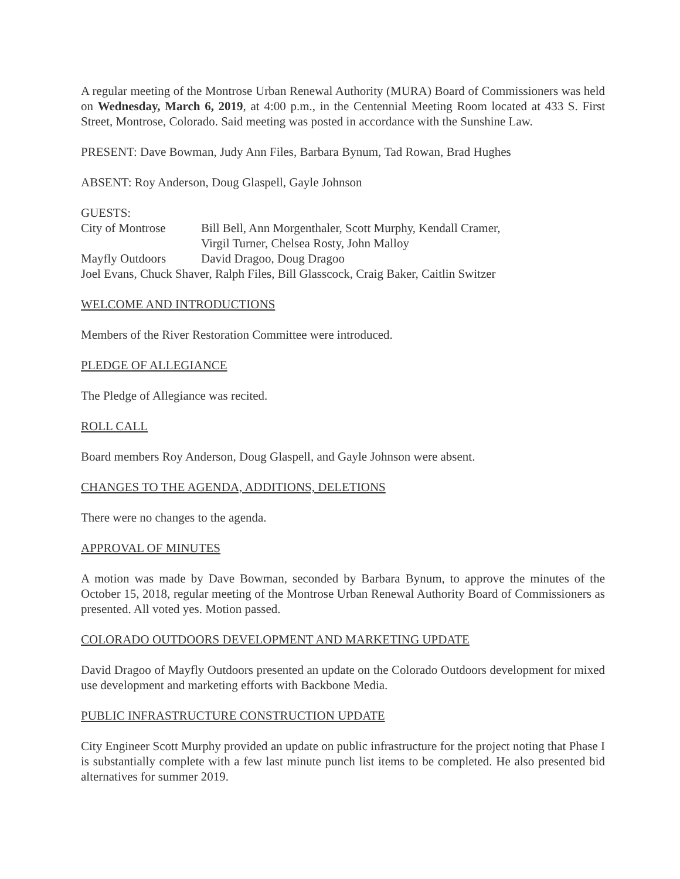A regular meeting of the Montrose Urban Renewal Authority (MURA) Board of Commissioners was held on Wednesday, March 6, 2019, at 4:00 p.m., in the Centennial Meeting Room located at 433 S. First Street, Montrose, Colorado. Said meeting was posted in accordance with the Sunshine Law.
PRESENT: Dave Bowman, Judy Ann Files, Barbara Bynum, Tad Rowan, Brad Hughes
ABSENT: Roy Anderson, Doug Glaspell, Gayle Johnson
GUESTS:
City of Montrose
Bill Bell, Ann Morgenthaler, Scott Murphy, Kendall Cramer,
Virgil Turner, Chelsea Rosty, John Malloy
Mayfly Outdoors
David Dragoo, Doug Dragoo
Joel Evans, Chuck Shaver, Ralph Files, Bill Glasscock, Craig Baker, Caitlin Switzer
WELCOME AND INTRODUCTIONS
Members of the River Restoration Committee were introduced.
PLEDGE OF ALLEGIANCE
The Pledge of Allegiance was recited.
ROLL CALL
Board members Roy Anderson, Doug Glaspell, and Gayle Johnson were absent.
CHANGES TO THE AGENDA, ADDITIONS, DELETIONS
There were no changes to the agenda.
APPROVAL OF MINUTES
A motion was made by Dave Bowman, seconded by Barbara Bynum, to approve the minutes of the October 15, 2018, regular meeting of the Montrose Urban Renewal Authority Board of Commissioners as presented. All voted yes. Motion passed.
COLORADO OUTDOORS DEVELOPMENT AND MARKETING UPDATE
David Dragoo of Mayfly Outdoors presented an update on the Colorado Outdoors development for mixed use development and marketing efforts with Backbone Media.
PUBLIC INFRASTRUCTURE CONSTRUCTION UPDATE
City Engineer Scott Murphy provided an update on public infrastructure for the project noting that Phase I is substantially complete with a few last minute punch list items to be completed. He also presented bid alternatives for summer 2019.